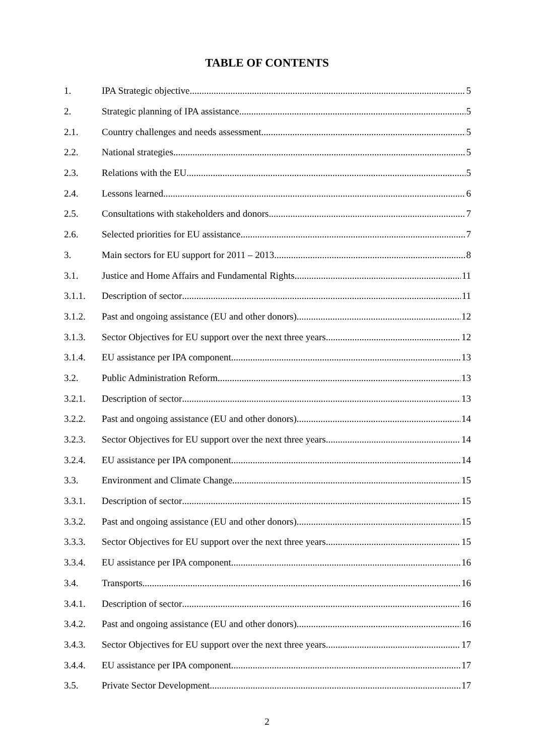TABLE OF CONTENTS
1. IPA Strategic objective 5
2. Strategic planning of IPA assistance 5
2.1. Country challenges and needs assessment 5
2.2. National strategies 5
2.3. Relations with the EU 5
2.4. Lessons learned 6
2.5. Consultations with stakeholders and donors 7
2.6. Selected priorities for EU assistance 7
3. Main sectors for EU support for 2011 – 2013 8
3.1. Justice and Home Affairs and Fundamental Rights 11
3.1.1. Description of sector 11
3.1.2. Past and ongoing assistance (EU and other donors) 12
3.1.3. Sector Objectives for EU support over the next three years 12
3.1.4. EU assistance per IPA component 13
3.2. Public Administration Reform 13
3.2.1. Description of sector 13
3.2.2. Past and ongoing assistance (EU and other donors) 14
3.2.3. Sector Objectives for EU support over the next three years 14
3.2.4. EU assistance per IPA component 14
3.3. Environment and Climate Change 15
3.3.1. Description of sector 15
3.3.2. Past and ongoing assistance (EU and other donors) 15
3.3.3. Sector Objectives for EU support over the next three years 15
3.3.4. EU assistance per IPA component 16
3.4. Transports 16
3.4.1. Description of sector 16
3.4.2. Past and ongoing assistance (EU and other donors) 16
3.4.3. Sector Objectives for EU support over the next three years 17
3.4.4. EU assistance per IPA component 17
3.5. Private Sector Development 17
2